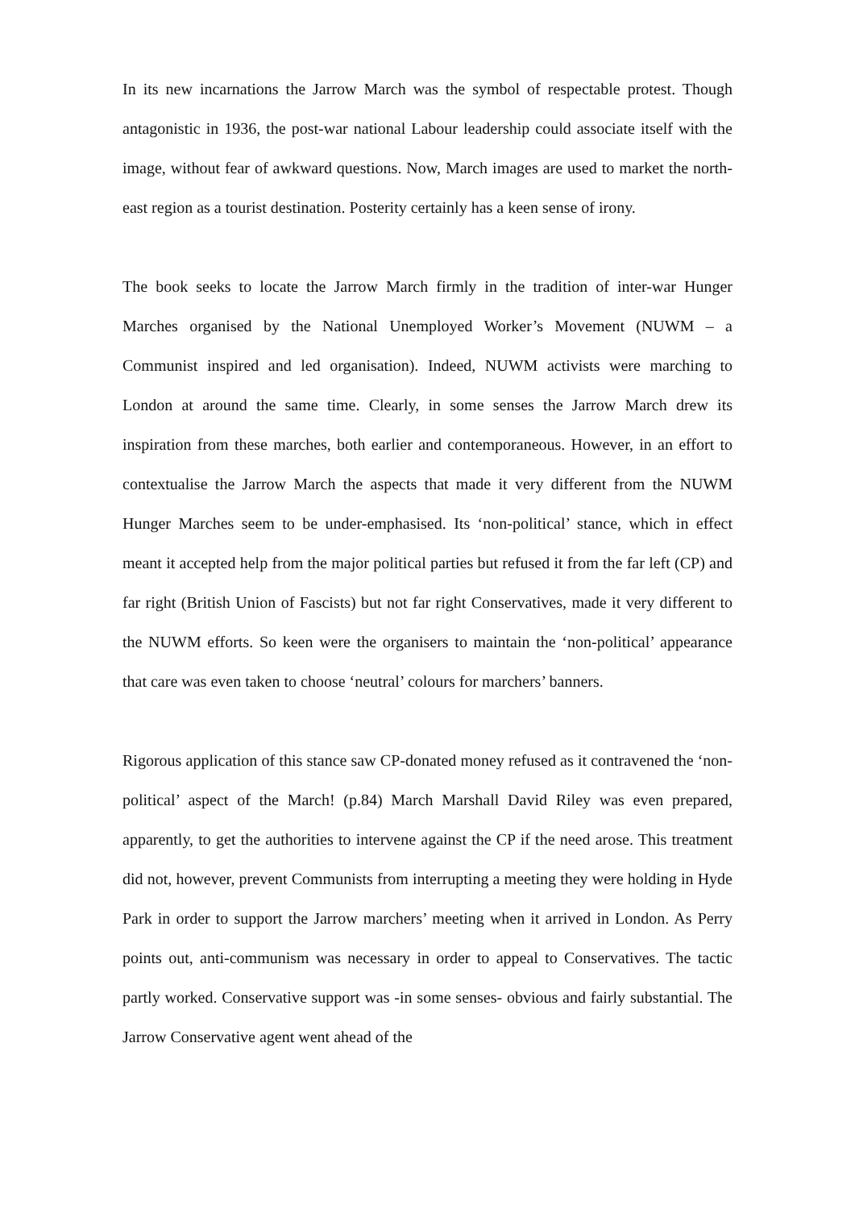In its new incarnations the Jarrow March was the symbol of respectable protest. Though antagonistic in 1936, the post-war national Labour leadership could associate itself with the image, without fear of awkward questions. Now, March images are used to market the north-east region as a tourist destination. Posterity certainly has a keen sense of irony.
The book seeks to locate the Jarrow March firmly in the tradition of inter-war Hunger Marches organised by the National Unemployed Worker’s Movement (NUWM – a Communist inspired and led organisation). Indeed, NUWM activists were marching to London at around the same time. Clearly, in some senses the Jarrow March drew its inspiration from these marches, both earlier and contemporaneous. However, in an effort to contextualise the Jarrow March the aspects that made it very different from the NUWM Hunger Marches seem to be under-emphasised. Its ‘non-political’ stance, which in effect meant it accepted help from the major political parties but refused it from the far left (CP) and far right (British Union of Fascists) but not far right Conservatives, made it very different to the NUWM efforts. So keen were the organisers to maintain the ‘non-political’ appearance that care was even taken to choose ‘neutral’ colours for marchers’ banners.
Rigorous application of this stance saw CP-donated money refused as it contravened the ‘non-political’ aspect of the March! (p.84) March Marshall David Riley was even prepared, apparently, to get the authorities to intervene against the CP if the need arose. This treatment did not, however, prevent Communists from interrupting a meeting they were holding in Hyde Park in order to support the Jarrow marchers’ meeting when it arrived in London. As Perry points out, anti-communism was necessary in order to appeal to Conservatives. The tactic partly worked. Conservative support was -in some senses- obvious and fairly substantial. The Jarrow Conservative agent went ahead of the